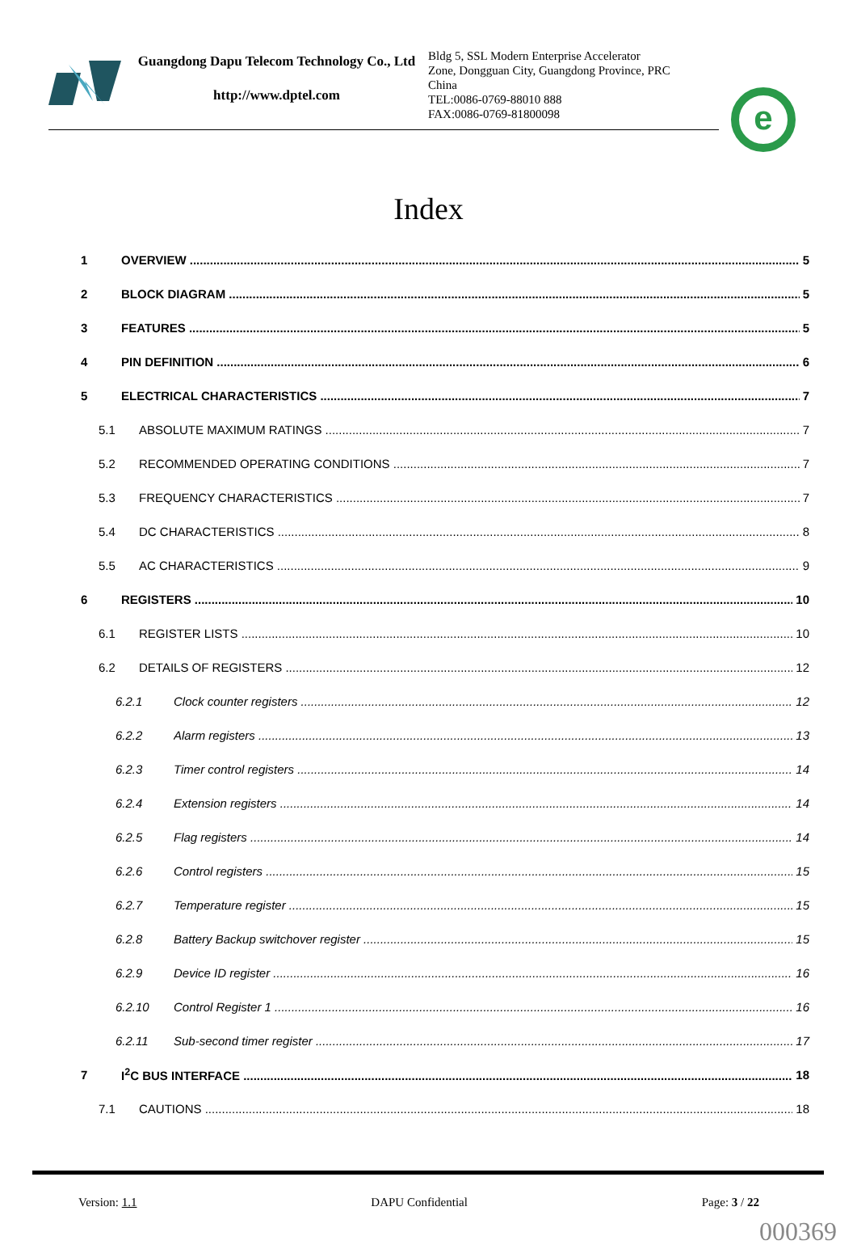Guangdong Dapu Telecom Technology Co., Ltd
http://www.dptel.com
Bldg 5, SSL Modern Enterprise Accelerator Zone, Dongguan City, Guangdong Province, PRC China
TEL:0086-0769-88010 888
FAX:0086-0769-81800098
e
Index
1 OVERVIEW 5
2 BLOCK DIAGRAM 5
3 FEATURES 5
4 PIN DEFINITION 6
5 ELECTRICAL CHARACTERISTICS 7
5.1 ABSOLUTE MAXIMUM RATINGS 7
5.2 RECOMMENDED OPERATING CONDITIONS 7
5.3 FREQUENCY CHARACTERISTICS 7
5.4 DC CHARACTERISTICS 8
5.5 AC CHARACTERISTICS 9
6 REGISTERS 10
6.1 REGISTER LISTS 10
6.2 DETAILS OF REGISTERS 12
6.2.1 Clock counter registers 12
6.2.2 Alarm registers 13
6.2.3 Timer control registers 14
6.2.4 Extension registers 14
6.2.5 Flag registers 14
6.2.6 Control registers 15
6.2.7 Temperature register 15
6.2.8 Battery Backup switchover register 15
6.2.9 Device ID register 16
6.2.10 Control Register 1 16
6.2.11 Sub-second timer register 17
7 I<sup>2</sup>C BUS INTERFACE 18
7.1 CAUTIONS 18
Version: 1.1 DAPU Confidential Page: 3 / 22
000369